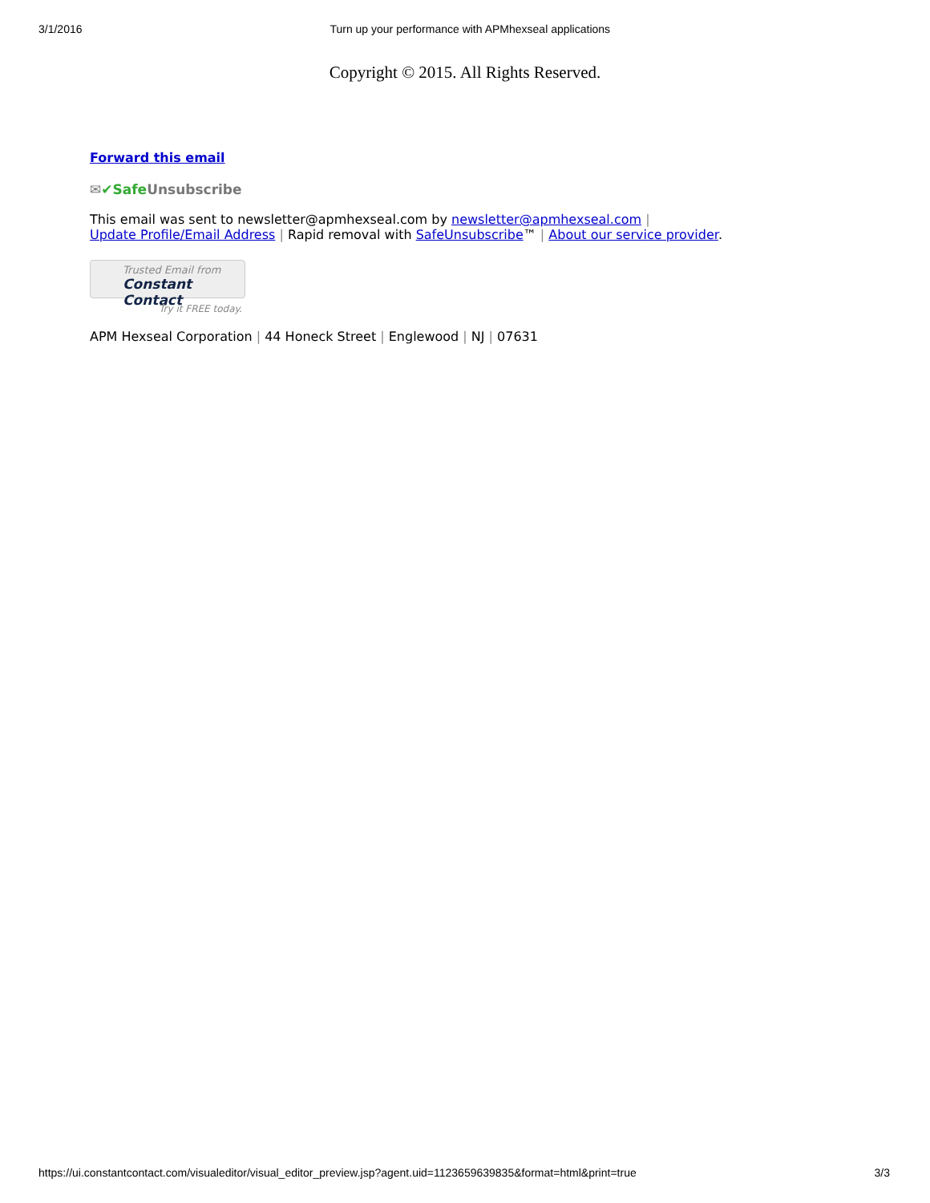3/1/2016 Turn up your performance with APMhexseal applications
Copyright © 2015. All Rights Reserved.
Forward this email
✉✔Safe Unsubscribe
This email was sent to newsletter@apmhexseal.com by newsletter@apmhexseal.com |
Update Profile/Email Address | Rapid removal with SafeUnsubscribe™ | About our service provider.
Trusted Email from
Constant Contact
Try it FREE today.
APM Hexseal Corporation | 44 Honeck Street | Englewood | NJ | 07631
https://ui.constantcontact.com/visualeditor/visual_editor_preview.jsp?agent.uid=1123659639835&format=html&print=true 3/3